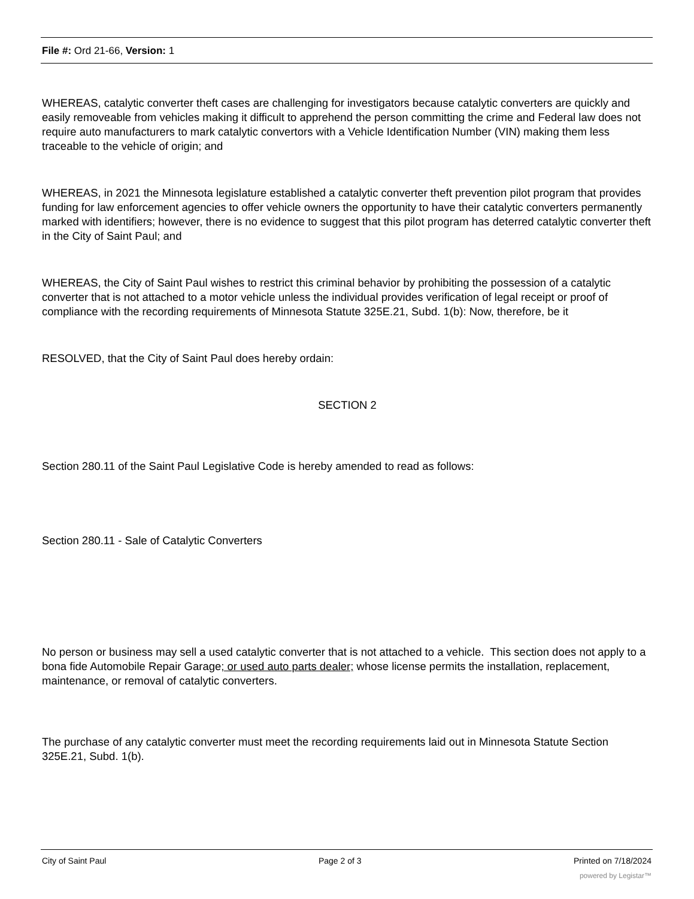File #: Ord 21-66, Version: 1
WHEREAS, catalytic converter theft cases are challenging for investigators because catalytic converters are quickly and easily removeable from vehicles making it difficult to apprehend the person committing the crime and Federal law does not require auto manufacturers to mark catalytic convertors with a Vehicle Identification Number (VIN) making them less traceable to the vehicle of origin; and
WHEREAS, in 2021 the Minnesota legislature established a catalytic converter theft prevention pilot program that provides funding for law enforcement agencies to offer vehicle owners the opportunity to have their catalytic converters permanently marked with identifiers; however, there is no evidence to suggest that this pilot program has deterred catalytic converter theft in the City of Saint Paul; and
WHEREAS, the City of Saint Paul wishes to restrict this criminal behavior by prohibiting the possession of a catalytic converter that is not attached to a motor vehicle unless the individual provides verification of legal receipt or proof of compliance with the recording requirements of Minnesota Statute 325E.21, Subd. 1(b): Now, therefore, be it
RESOLVED, that the City of Saint Paul does hereby ordain:
SECTION 2
Section 280.11 of the Saint Paul Legislative Code is hereby amended to read as follows:
Section 280.11 - Sale of Catalytic Converters
No person or business may sell a used catalytic converter that is not attached to a vehicle. This section does not apply to a bona fide Automobile Repair Garage; or used auto parts dealer; whose license permits the installation, replacement, maintenance, or removal of catalytic converters.
The purchase of any catalytic converter must meet the recording requirements laid out in Minnesota Statute Section 325E.21, Subd. 1(b).
City of Saint Paul Page 2 of 3 Printed on 7/18/2024
powered by Legistar™